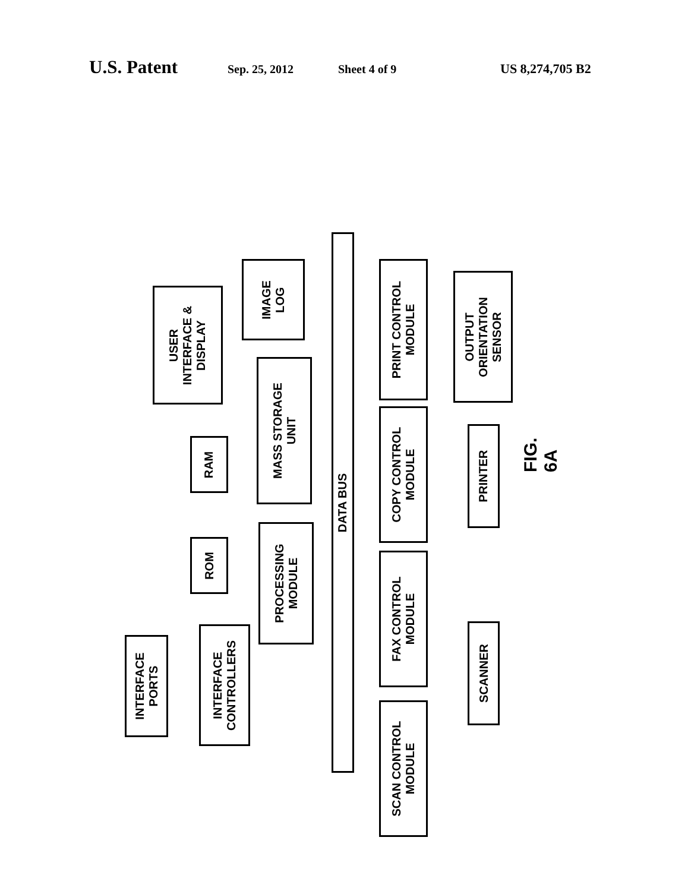U.S. Patent
Sep. 25, 2012 Sheet 4 of 9 US 8,274,705 B2
USER
INTERFACE &
DISPLAY
IMAGE
LOG
MASS STORAGE
UNIT
RAM
ROM
PROCESSING
MODULE
INTERFACE
PORTS
INTERFACE
CONTROLLERS
DATA BUS
PRINT CONTROL
MODULE
COPY CONTROL
MODULE
FAX CONTROL
MODULE
SCAN CONTROL
MODULE
OUTPUT
ORIENTATION
SENSOR
PRINTER
SCANNER
FIG. 6A
510 616 618 612 614 610 602 604 608 606 626 624 622 620 642 640 630